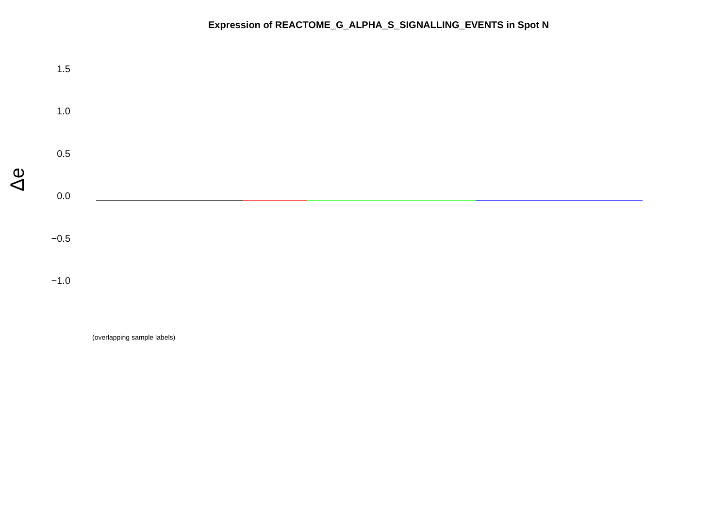Expression of REACTOME_G_ALPHA_S_SIGNALLING_EVENTS in Spot N
Δe
1.5
1.0
0.5
0.0
−0.5
−1.0
(overlapping sample labels)